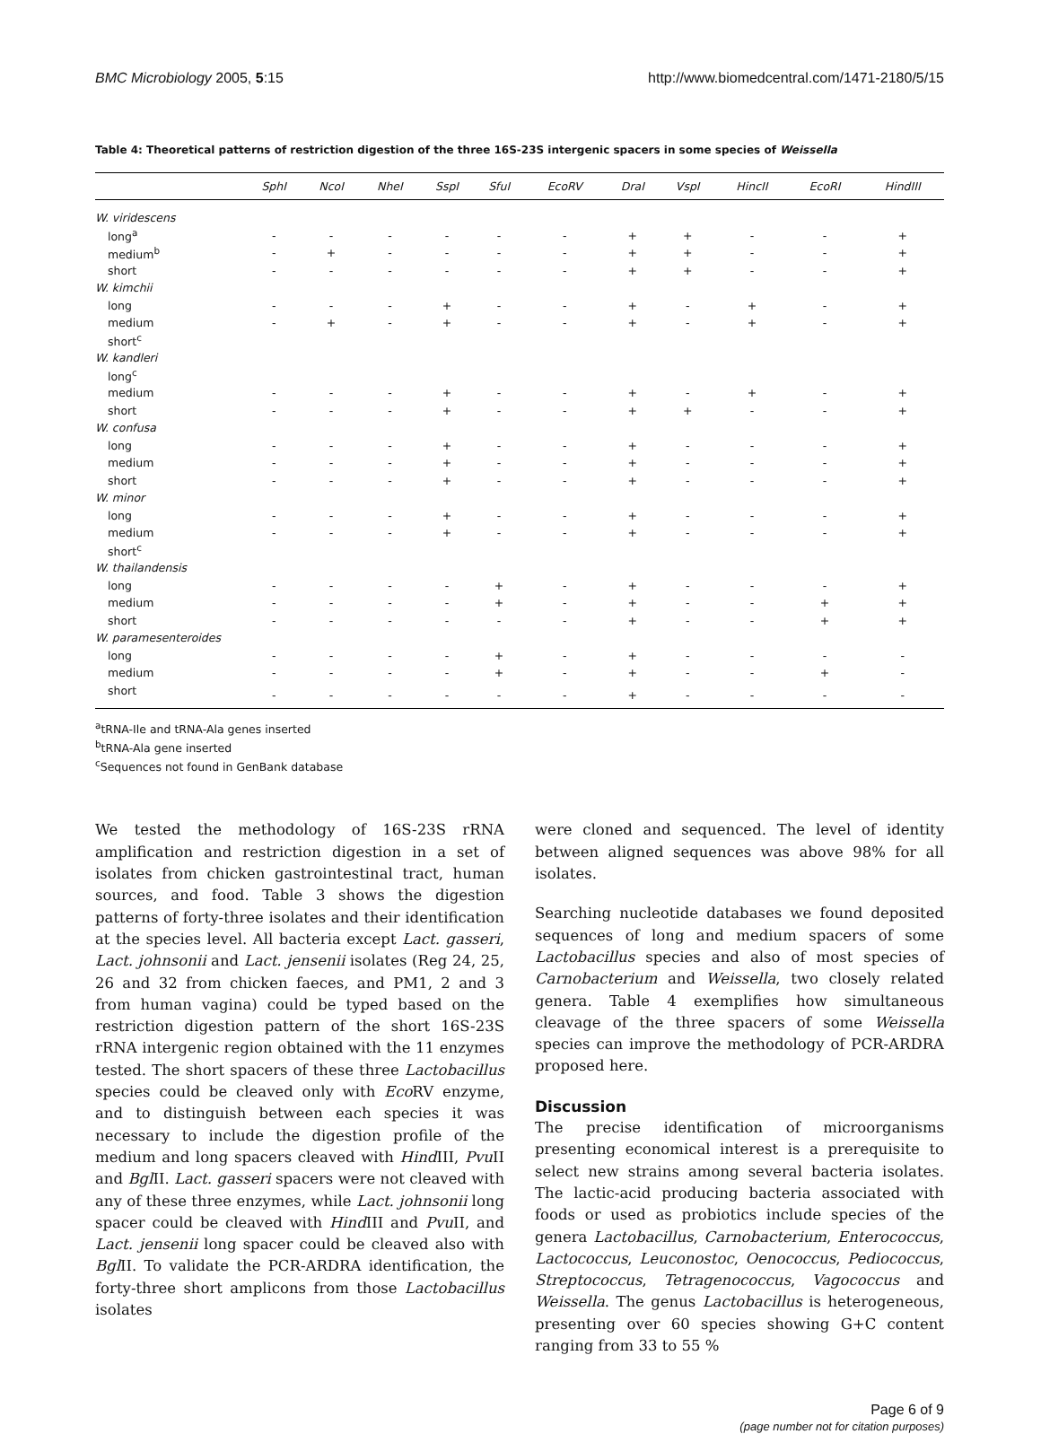BMC Microbiology 2005, 5:15 http://www.biomedcentral.com/1471-2180/5/15
Table 4: Theoretical patterns of restriction digestion of the three 16S-23S intergenic spacers in some species of Weissella
| | SphI | NcoI | NheI | SspI | SfuI | EcoRV | DraI | VspI | HincII | EcoRI | HindIII |
| --- | --- | --- | --- | --- | --- | --- | --- | --- | --- | --- | --- |
| W. viridescens | | | | | | | | | | | |
| long<sup>a</sup> | - | - | - | - | - | - | + | + | - | - | + |
| medium<sup>b</sup> | - | + | - | - | - | - | + | + | - | - | + |
| short | - | - | - | - | - | - | + | + | - | - | + |
| W. kimchii | | | | | | | | | | | |
| long | - | - | - | + | - | - | + | - | + | - | + |
| medium | - | + | - | + | - | - | + | - | + | - | + |
| short<sup>c</sup> | | | | | | | | | | | |
| W. kandleri | | | | | | | | | | | |
| long<sup>c</sup> | | | | | | | | | | | |
| medium | - | - | - | + | - | - | + | - | + | - | + |
| short | - | - | - | + | - | - | + | + | - | - | + |
| W. confusa | | | | | | | | | | | |
| long | - | - | - | + | - | - | + | - | - | - | + |
| medium | - | - | - | + | - | - | + | - | - | - | + |
| short | - | - | - | + | - | - | + | - | - | - | + |
| W. minor | | | | | | | | | | | |
| long | - | - | - | + | - | - | + | - | - | - | + |
| medium | - | - | - | + | - | - | + | - | - | - | + |
| short<sup>c</sup> | | | | | | | | | | | |
| W. thailandensis | | | | | | | | | | | |
| long | - | - | - | - | + | - | + | - | - | - | + |
| medium | - | - | - | - | + | - | + | - | - | + | + |
| short | - | - | - | - | - | - | + | - | - | + | + |
| W. paramesenteroides | | | | | | | | | | | |
| long | - | - | - | - | + | - | + | - | - | - | - |
| medium | - | - | - | - | + | - | + | - | - | + | - |
| short | - | - | - | - | - | - | + | - | - | - | - |
<sup>a</sup> tRNA-Ile and tRNA-Ala genes inserted
<sup>b</sup> tRNA-Ala gene inserted
<sup>c</sup> Sequences not found in GenBank database
We tested the methodology of 16S-23S rRNA amplification and restriction digestion in a set of isolates from chicken gastrointestinal tract, human sources, and food. Table 3 shows the digestion patterns of forty-three isolates and their identification at the species level. All bacteria except Lact. gasseri, Lact. johnsonii and Lact. jensenii isolates (Reg 24, 25, 26 and 32 from chicken faeces, and PM1, 2 and 3 from human vagina) could be typed based on the restriction digestion pattern of the short 16S-23S rRNA intergenic region obtained with the 11 enzymes tested. The short spacers of these three Lactobacillus species could be cleaved only with Eco RV enzyme, and to distinguish between each species it was necessary to include the digestion profile of the medium and long spacers cleaved with Hind III, Pvu II and Bgl II. Lact. gasseri spacers were not cleaved with any of these three enzymes, while Lact. johnsonii long spacer could be cleaved with Hind III and Pvu II, and Lact. jensenii long spacer could be cleaved also with Bgl II. To validate the PCR-ARDRA identification, the forty-three short amplicons from those Lactobacillus isolates
were cloned and sequenced. The level of identity between aligned sequences was above 98% for all isolates.
Searching nucleotide databases we found deposited sequences of long and medium spacers of some Lactobacillus species and also of most species of Carnobacterium and Weissella, two closely related genera. Table 4 exemplifies how simultaneous cleavage of the three spacers of some Weissella species can improve the methodology of PCR-ARDRA proposed here.
Discussion
The precise identification of microorganisms presenting economical interest is a prerequisite to select new strains among several bacteria isolates. The lactic-acid producing bacteria associated with foods or used as probiotics include species of the genera Lactobacillus, Carnobacterium, Enterococcus, Lactococcus, Leuconostoc, Oenococcus, Pediococcus, Streptococcus, Tetragenococcus, Vagococcus and Weissella. The genus Lactobacillus is heterogeneous, presenting over 60 species showing G+C content ranging from 33 to 55 %
Page 6 of 9
(page number not for citation purposes)